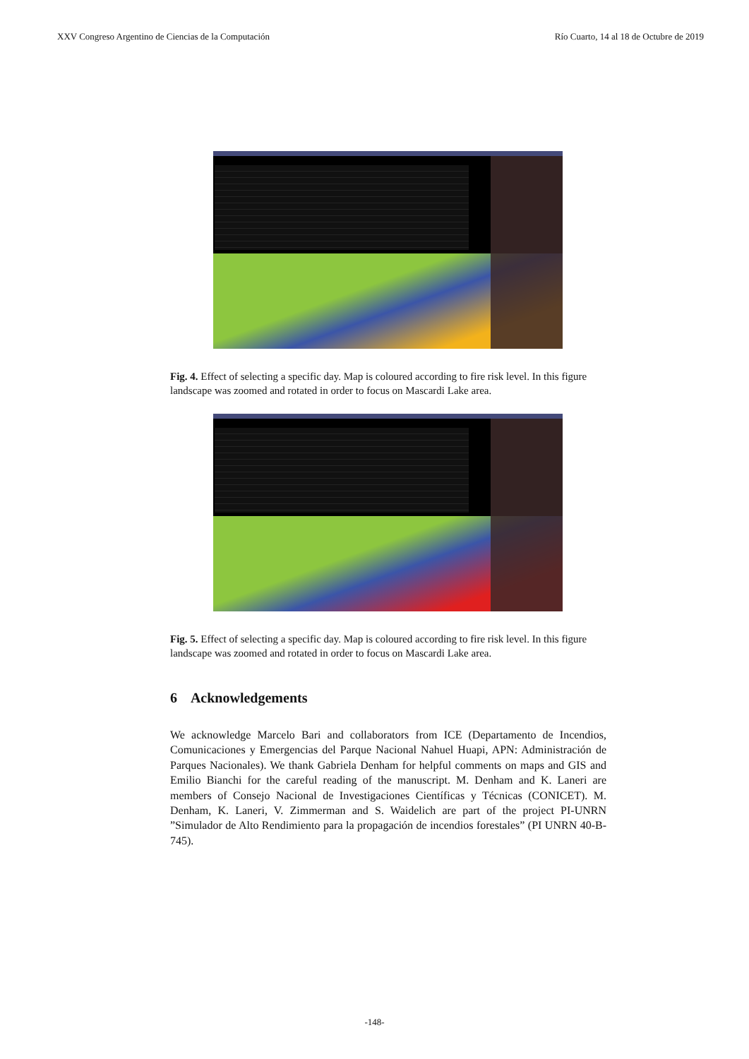XXV Congreso Argentino de Ciencias de la Computación Río Cuarto, 14 al 18 de Octubre de 2019
Fig. 4. Effect of selecting a specific day. Map is coloured according to fire risk level. In this figure landscape was zoomed and rotated in order to focus on Mascardi Lake area.
Fig. 5. Effect of selecting a specific day. Map is coloured according to fire risk level. In this figure landscape was zoomed and rotated in order to focus on Mascardi Lake area.
6 Acknowledgements
We acknowledge Marcelo Bari and collaborators from ICE (Departamento de Incendios, Comunicaciones y Emergencias del Parque Nacional Nahuel Huapi, APN: Administración de Parques Nacionales). We thank Gabriela Denham for helpful comments on maps and GIS and Emilio Bianchi for the careful reading of the manuscript. M. Denham and K. Laneri are members of Consejo Nacional de Investigaciones Científicas y Técnicas (CONICET). M. Denham, K. Laneri, V. Zimmerman and S. Waidelich are part of the project PI-UNRN ”Simulador de Alto Rendimiento para la propagación de incendios forestales” (PI UNRN 40-B-745).
-148-